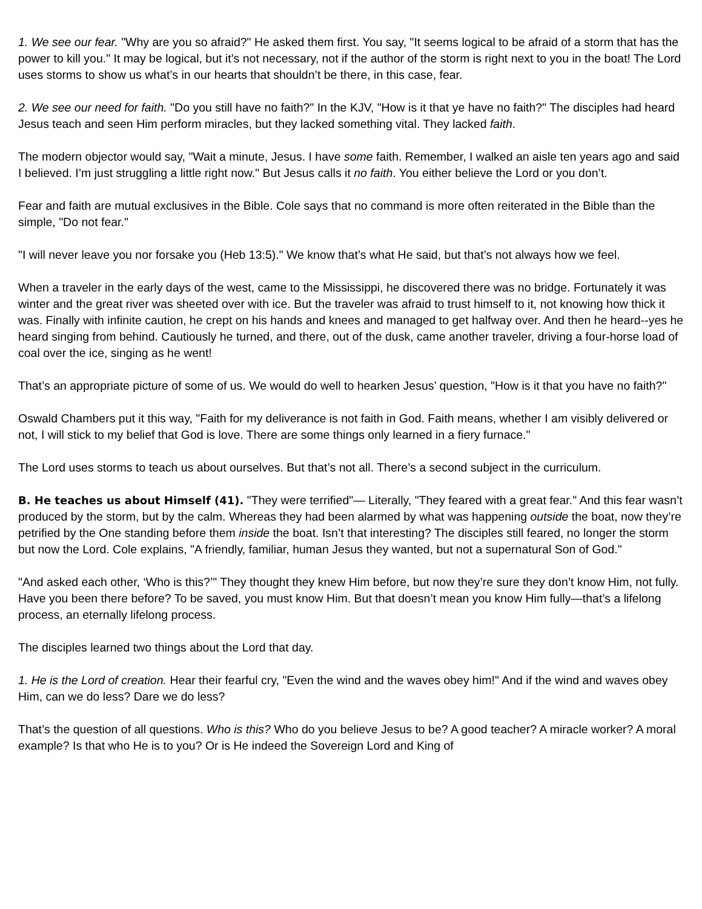1. We see our fear. "Why are you so afraid?" He asked them first. You say, "It seems logical to be afraid of a storm that has the power to kill you." It may be logical, but it’s not necessary, not if the author of the storm is right next to you in the boat! The Lord uses storms to show us what’s in our hearts that shouldn’t be there, in this case, fear.
2. We see our need for faith. "Do you still have no faith?" In the KJV, "How is it that ye have no faith?" The disciples had heard Jesus teach and seen Him perform miracles, but they lacked something vital. They lacked faith.
The modern objector would say, "Wait a minute, Jesus. I have some faith. Remember, I walked an aisle ten years ago and said I believed. I’m just struggling a little right now." But Jesus calls it no faith. You either believe the Lord or you don’t.
Fear and faith are mutual exclusives in the Bible. Cole says that no command is more often reiterated in the Bible than the simple, "Do not fear."
"I will never leave you nor forsake you (Heb 13:5)." We know that’s what He said, but that’s not always how we feel.
When a traveler in the early days of the west, came to the Mississippi, he discovered there was no bridge. Fortunately it was winter and the great river was sheeted over with ice. But the traveler was afraid to trust himself to it, not knowing how thick it was. Finally with infinite caution, he crept on his hands and knees and managed to get halfway over. And then he heard--yes he heard singing from behind. Cautiously he turned, and there, out of the dusk, came another traveler, driving a four-horse load of coal over the ice, singing as he went!
That’s an appropriate picture of some of us. We would do well to hearken Jesus’ question, "How is it that you have no faith?"
Oswald Chambers put it this way, "Faith for my deliverance is not faith in God. Faith means, whether I am visibly delivered or not, I will stick to my belief that God is love. There are some things only learned in a fiery furnace."
The Lord uses storms to teach us about ourselves. But that’s not all. There’s a second subject in the curriculum.
B. He teaches us about Himself (41). "They were terrified"— Literally, "They feared with a great fear." And this fear wasn’t produced by the storm, but by the calm. Whereas they had been alarmed by what was happening outside the boat, now they’re petrified by the One standing before them inside the boat. Isn’t that interesting? The disciples still feared, no longer the storm but now the Lord. Cole explains, "A friendly, familiar, human Jesus they wanted, but not a supernatural Son of God."
"And asked each other, ‘Who is this?’" They thought they knew Him before, but now they’re sure they don’t know Him, not fully. Have you been there before? To be saved, you must know Him. But that doesn’t mean you know Him fully—that’s a lifelong process, an eternally lifelong process.
The disciples learned two things about the Lord that day.
1. He is the Lord of creation. Hear their fearful cry, "Even the wind and the waves obey him!" And if the wind and waves obey Him, can we do less? Dare we do less?
That’s the question of all questions. Who is this? Who do you believe Jesus to be? A good teacher? A miracle worker? A moral example? Is that who He is to you? Or is He indeed the Sovereign Lord and King of